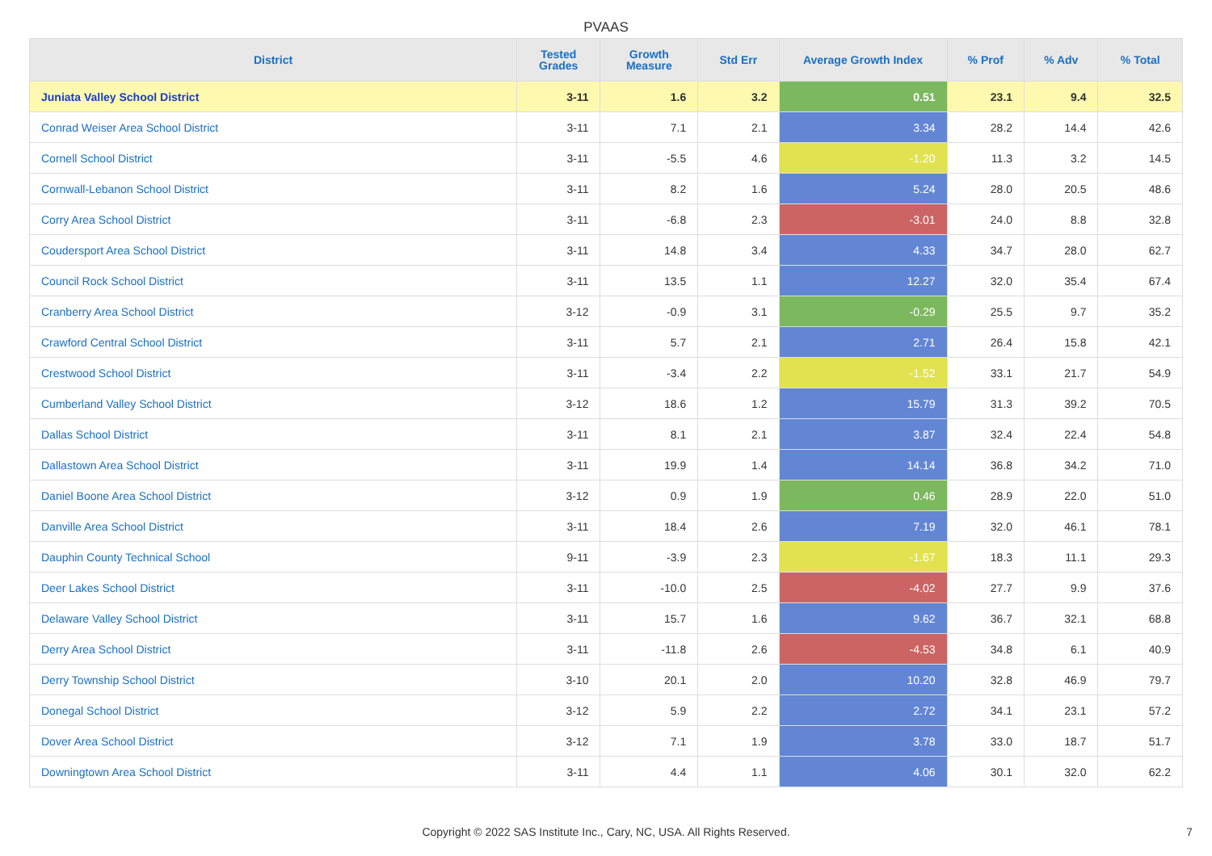PVAAS
| District | Tested Grades | Growth Measure | Std Err | Average Growth Index | % Prof | % Adv | % Total |
| --- | --- | --- | --- | --- | --- | --- | --- |
| Juniata Valley School District | 3-11 | 1.6 | 3.2 | 0.51 | 23.1 | 9.4 | 32.5 |
| Conrad Weiser Area School District | 3-11 | 7.1 | 2.1 | 3.34 | 28.2 | 14.4 | 42.6 |
| Cornell School District | 3-11 | -5.5 | 4.6 | -1.20 | 11.3 | 3.2 | 14.5 |
| Cornwall-Lebanon School District | 3-11 | 8.2 | 1.6 | 5.24 | 28.0 | 20.5 | 48.6 |
| Corry Area School District | 3-11 | -6.8 | 2.3 | -3.01 | 24.0 | 8.8 | 32.8 |
| Coudersport Area School District | 3-11 | 14.8 | 3.4 | 4.33 | 34.7 | 28.0 | 62.7 |
| Council Rock School District | 3-11 | 13.5 | 1.1 | 12.27 | 32.0 | 35.4 | 67.4 |
| Cranberry Area School District | 3-12 | -0.9 | 3.1 | -0.29 | 25.5 | 9.7 | 35.2 |
| Crawford Central School District | 3-11 | 5.7 | 2.1 | 2.71 | 26.4 | 15.8 | 42.1 |
| Crestwood School District | 3-11 | -3.4 | 2.2 | -1.52 | 33.1 | 21.7 | 54.9 |
| Cumberland Valley School District | 3-12 | 18.6 | 1.2 | 15.79 | 31.3 | 39.2 | 70.5 |
| Dallas School District | 3-11 | 8.1 | 2.1 | 3.87 | 32.4 | 22.4 | 54.8 |
| Dallastown Area School District | 3-11 | 19.9 | 1.4 | 14.14 | 36.8 | 34.2 | 71.0 |
| Daniel Boone Area School District | 3-12 | 0.9 | 1.9 | 0.46 | 28.9 | 22.0 | 51.0 |
| Danville Area School District | 3-11 | 18.4 | 2.6 | 7.19 | 32.0 | 46.1 | 78.1 |
| Dauphin County Technical School | 9-11 | -3.9 | 2.3 | -1.67 | 18.3 | 11.1 | 29.3 |
| Deer Lakes School District | 3-11 | -10.0 | 2.5 | -4.02 | 27.7 | 9.9 | 37.6 |
| Delaware Valley School District | 3-11 | 15.7 | 1.6 | 9.62 | 36.7 | 32.1 | 68.8 |
| Derry Area School District | 3-11 | -11.8 | 2.6 | -4.53 | 34.8 | 6.1 | 40.9 |
| Derry Township School District | 3-10 | 20.1 | 2.0 | 10.20 | 32.8 | 46.9 | 79.7 |
| Donegal School District | 3-12 | 5.9 | 2.2 | 2.72 | 34.1 | 23.1 | 57.2 |
| Dover Area School District | 3-12 | 7.1 | 1.9 | 3.78 | 33.0 | 18.7 | 51.7 |
| Downingtown Area School District | 3-11 | 4.4 | 1.1 | 4.06 | 30.1 | 32.0 | 62.2 |
Copyright © 2022 SAS Institute Inc., Cary, NC, USA. All Rights Reserved. 7